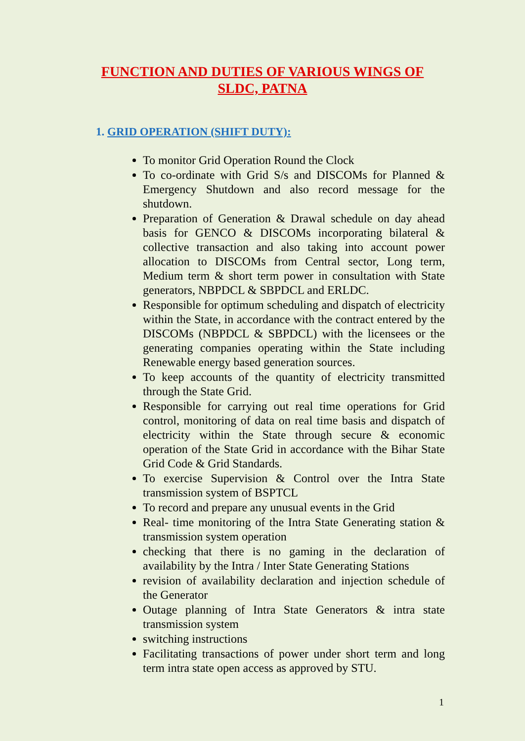FUNCTION AND DUTIES OF VARIOUS WINGS OF
SLDC, PATNA
1. GRID OPERATION (SHIFT DUTY):
To monitor Grid Operation Round the Clock
To co-ordinate with Grid S/s and DISCOMs for Planned & Emergency Shutdown and also record message for the shutdown.
Preparation of Generation & Drawal schedule on day ahead basis for GENCO & DISCOMs incorporating bilateral & collective transaction and also taking into account power allocation to DISCOMs from Central sector, Long term, Medium term & short term power in consultation with State generators, NBPDCL & SBPDCL and ERLDC.
Responsible for optimum scheduling and dispatch of electricity within the State, in accordance with the contract entered by the DISCOMs (NBPDCL & SBPDCL) with the licensees or the generating companies operating within the State including Renewable energy based generation sources.
To keep accounts of the quantity of electricity transmitted through the State Grid.
Responsible for carrying out real time operations for Grid control, monitoring of data on real time basis and dispatch of electricity within the State through secure & economic operation of the State Grid in accordance with the Bihar State Grid Code & Grid Standards.
To exercise Supervision & Control over the Intra State transmission system of BSPTCL
To record and prepare any unusual events in the Grid
Real- time monitoring of the Intra State Generating station & transmission system operation
checking that there is no gaming in the declaration of availability by the Intra / Inter State Generating Stations
revision of availability declaration and injection schedule of the Generator
Outage planning of Intra State Generators & intra state transmission system
switching instructions
Facilitating transactions of power under short term and long term intra state open access as approved by STU.
1